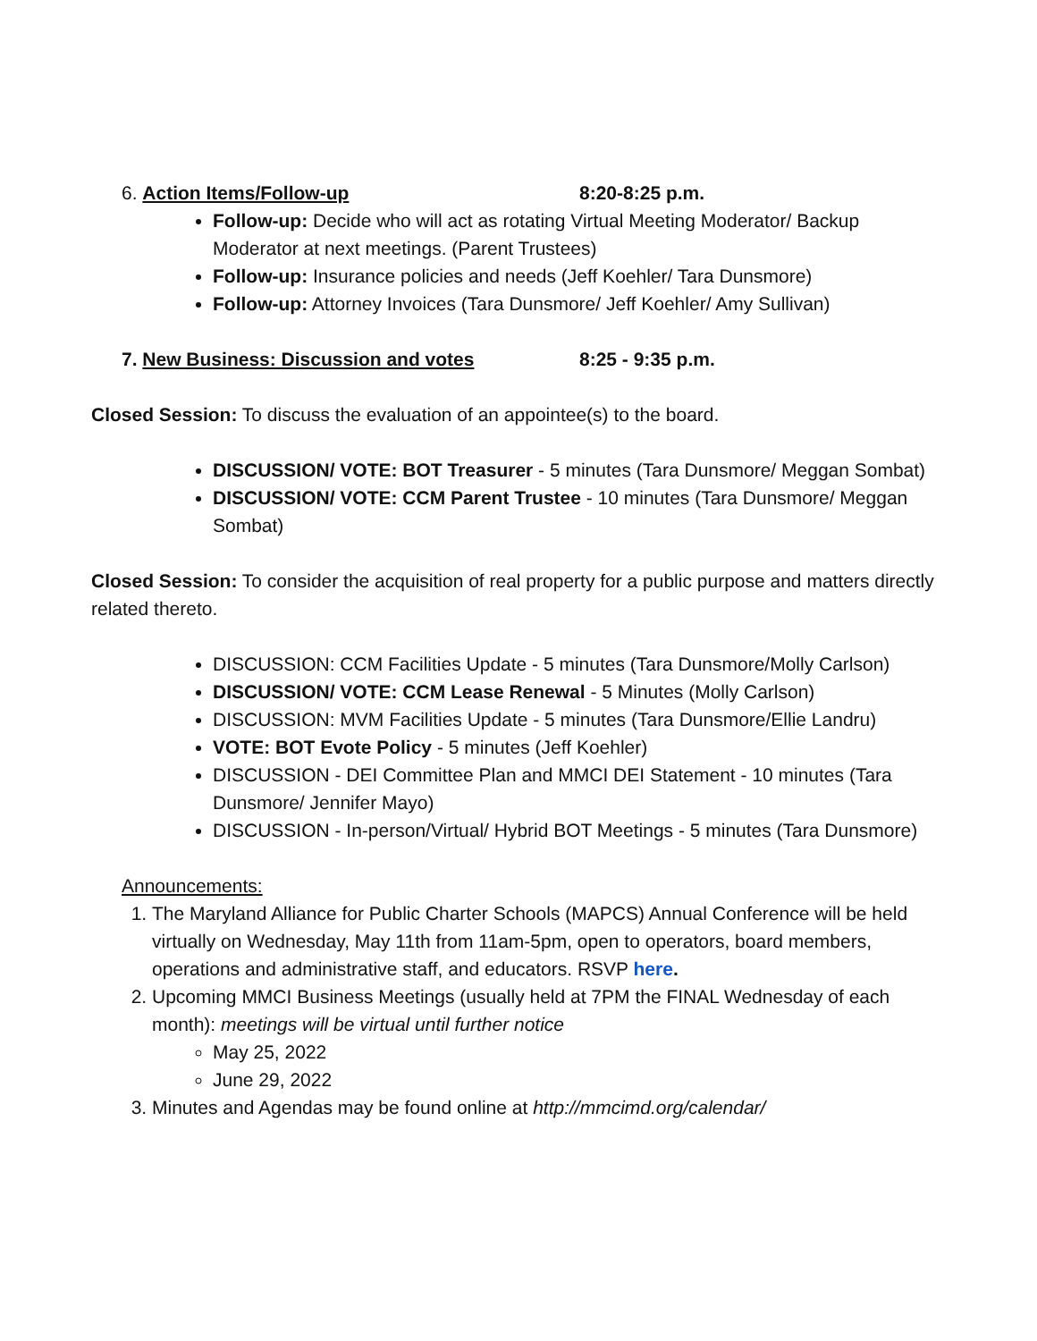6. Action Items/Follow-up 8:20-8:25 p.m.
Follow-up: Decide who will act as rotating Virtual Meeting Moderator/ Backup Moderator at next meetings. (Parent Trustees)
Follow-up: Insurance policies and needs (Jeff Koehler/ Tara Dunsmore)
Follow-up: Attorney Invoices (Tara Dunsmore/ Jeff Koehler/ Amy Sullivan)
7. New Business: Discussion and votes 8:25 - 9:35 p.m.
Closed Session: To discuss the evaluation of an appointee(s) to the board.
DISCUSSION/ VOTE: BOT Treasurer - 5 minutes (Tara Dunsmore/ Meggan Sombat)
DISCUSSION/ VOTE: CCM Parent Trustee - 10 minutes (Tara Dunsmore/ Meggan Sombat)
Closed Session: To consider the acquisition of real property for a public purpose and matters directly related thereto.
DISCUSSION: CCM Facilities Update - 5 minutes (Tara Dunsmore/Molly Carlson)
DISCUSSION/ VOTE: CCM Lease Renewal - 5 Minutes (Molly Carlson)
DISCUSSION: MVM Facilities Update - 5 minutes (Tara Dunsmore/Ellie Landru)
VOTE: BOT Evote Policy - 5 minutes (Jeff Koehler)
DISCUSSION - DEI Committee Plan and MMCI DEI Statement - 10 minutes (Tara Dunsmore/ Jennifer Mayo)
DISCUSSION - In-person/Virtual/ Hybrid BOT Meetings - 5 minutes (Tara Dunsmore)
Announcements:
1. The Maryland Alliance for Public Charter Schools (MAPCS) Annual Conference will be held virtually on Wednesday, May 11th from 11am-5pm, open to operators, board members, operations and administrative staff, and educators. RSVP here.
2. Upcoming MMCI Business Meetings (usually held at 7PM the FINAL Wednesday of each month): meetings will be virtual until further notice
May 25, 2022
June 29, 2022
3. Minutes and Agendas may be found online at http://mmcimd.org/calendar/